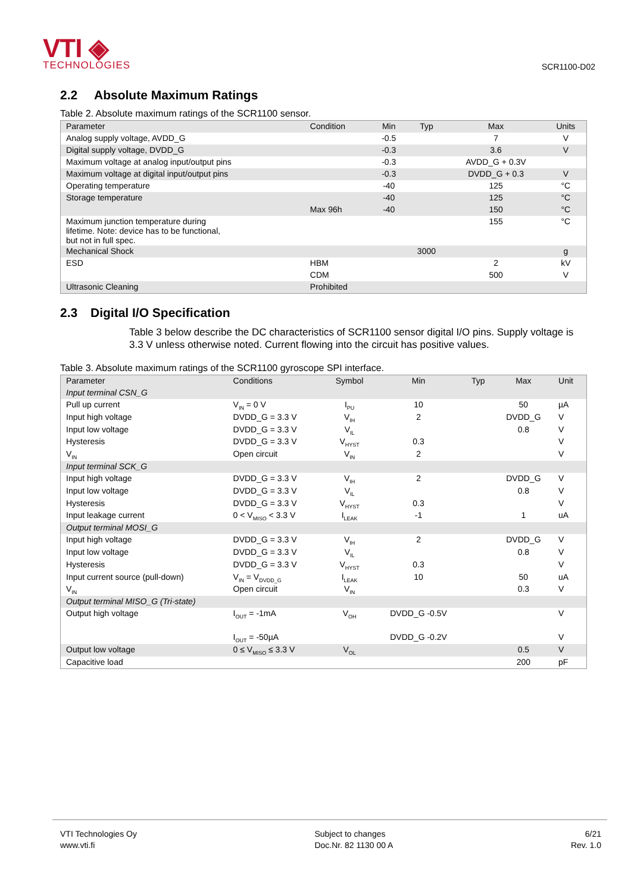VTI ◈
TECHNOLOGIES
SCR1100-D02
2.2 Absolute Maximum Ratings
Table 2. Absolute maximum ratings of the SCR1100 sensor.
| Parameter | Condition | Min | Typ | Max | Units |
| --- | --- | --- | --- | --- | --- |
| Analog supply voltage, AVDD_G | | -0.5 | | 7 | V |
| Digital supply voltage, DVDD_G | | -0.3 | | 3.6 | V |
| Maximum voltage at analog input/output pins | | -0.3 | | AVDD_G + 0.3V | |
| Maximum voltage at digital input/output pins | | -0.3 | | DVDD_G + 0.3 | V |
| Operating temperature | | -40 | | 125 | °C |
| Storage temperature | | -40 | | 125 | °C |
| | Max 96h | -40 | | 150 | °C |
| Maximum junction temperature during lifetime. Note: device has to be functional, but not in full spec. | | | | 155 | °C |
| Mechanical Shock | | | 3000 | | g |
| ESD | HBM | | | 2 | kV |
| | CDM | | | 500 | V |
| Ultrasonic Cleaning | Prohibited | | | | |
2.3 Digital I/O Specification
Table 3 below describe the DC characteristics of SCR1100 sensor digital I/O pins. Supply voltage is 3.3 V unless otherwise noted. Current flowing into the circuit has positive values.
Table 3. Absolute maximum ratings of the SCR1100 gyroscope SPI interface.
| Parameter | Conditions | Symbol | Min | Typ | Max | Unit |
| --- | --- | --- | --- | --- | --- | --- |
| Input terminal CSN_G | | | | | | |
| Pull up current | V<sub>IN</sub> = 0 V | I<sub>PU</sub> | 10 | | 50 | µA |
| Input high voltage | DVDD_G = 3.3 V | V<sub>IH</sub> | 2 | | DVDD_G | V |
| Input low voltage | DVDD_G = 3.3 V | V<sub>IL</sub> | | | 0.8 | V |
| Hysteresis | DVDD_G = 3.3 V | V<sub>HYST</sub> | 0.3 | | | V |
| V<sub>IN</sub> | Open circuit | V<sub>IN</sub> | 2 | | | V |
| Input terminal SCK_G | | | | | | |
| Input high voltage | DVDD_G = 3.3 V | V<sub>IH</sub> | 2 | | DVDD_G | V |
| Input low voltage | DVDD_G = 3.3 V | V<sub>IL</sub> | | | 0.8 | V |
| Hysteresis | DVDD_G = 3.3 V | V<sub>HYST</sub> | 0.3 | | | V |
| Input leakage current | 0 < V<sub>MISO</sub> < 3.3 V | I<sub>LEAK</sub> | -1 | | 1 | uA |
| Output terminal MOSI_G | | | | | | |
| Input high voltage | DVDD_G = 3.3 V | V<sub>IH</sub> | 2 | | DVDD_G | V |
| Input low voltage | DVDD_G = 3.3 V | V<sub>IL</sub> | | | 0.8 | V |
| Hysteresis | DVDD_G = 3.3 V | V<sub>HYST</sub> | 0.3 | | | V |
| Input current source (pull-down) | V<sub>IN</sub> = V<sub>DVDD_G</sub> | I<sub>LEAK</sub> | 10 | | 50 | uA |
| V<sub>IN</sub> | Open circuit | V<sub>IN</sub> | | | 0.3 | V |
| Output terminal MISO_G (Tri-state) | | | | | | |
| Output high voltage | I<sub>OUT</sub> = -1mA | V<sub>OH</sub> | DVDD_G -0.5V | | | V |
| | I<sub>OUT</sub> = -50µA | | DVDD_G -0.2V | | | V |
| Output low voltage | 0 ≤ V<sub>MISO</sub> ≤ 3.3 V | V<sub>OL</sub> | | | 0.5 | V |
| Capacitive load | | | | | 200 | pF |
VTI Technologies Oy
www.vti.fi
Subject to changes
Doc.Nr. 82 1130 00 A
6/21
Rev. 1.0